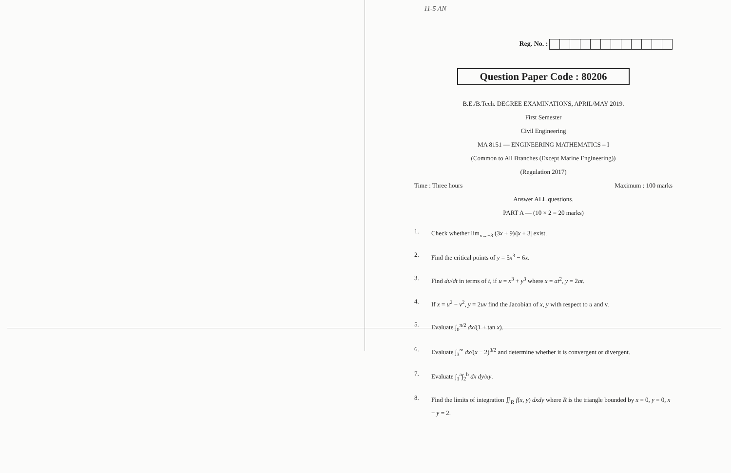11-5 AN
Reg. No. :
Question Paper Code : 80206
B.E./B.Tech. DEGREE EXAMINATIONS, APRIL/MAY 2019.
First Semester
Civil Engineering
MA 8151 — ENGINEERING MATHEMATICS – I
(Common to All Branches (Except Marine Engineering))
(Regulation 2017)
Time : Three hours Maximum : 100 marks
Answer ALL questions.
PART A — (10 × 2 = 20 marks)
1. Check whether lim<sub>x→−3</sub> (3x + 9)/|x + 3| exist.
2. Find the critical points of y = 5x<sup>3</sup> − 6x.
3. Find du/dt in terms of t, if u = x<sup>3</sup> + y<sup>3</sup> where x = at<sup>2</sup>, y = 2at.
4. If x = u<sup>2</sup> − v<sup>2</sup>, y = 2uv find the Jacobian of x, y with respect to u and v.
5. Evaluate ∫<sub>0</sub><sup>π/2</sup> dx/(1 + tan x).
6. Evaluate ∫<sub>3</sub><sup>∞</sup> dx/(x − 2)<sup>3/2</sup> and determine whether it is convergent or divergent.
7. Evaluate ∫<sub>1</sub><sup>a</sup>∫<sub>2</sub><sup>b</sup> dx dy/xy.
8. Find the limits of integration ∬<sub>R</sub> f(x, y) dxdy where R is the triangle bounded by x = 0, y = 0, x + y = 2.